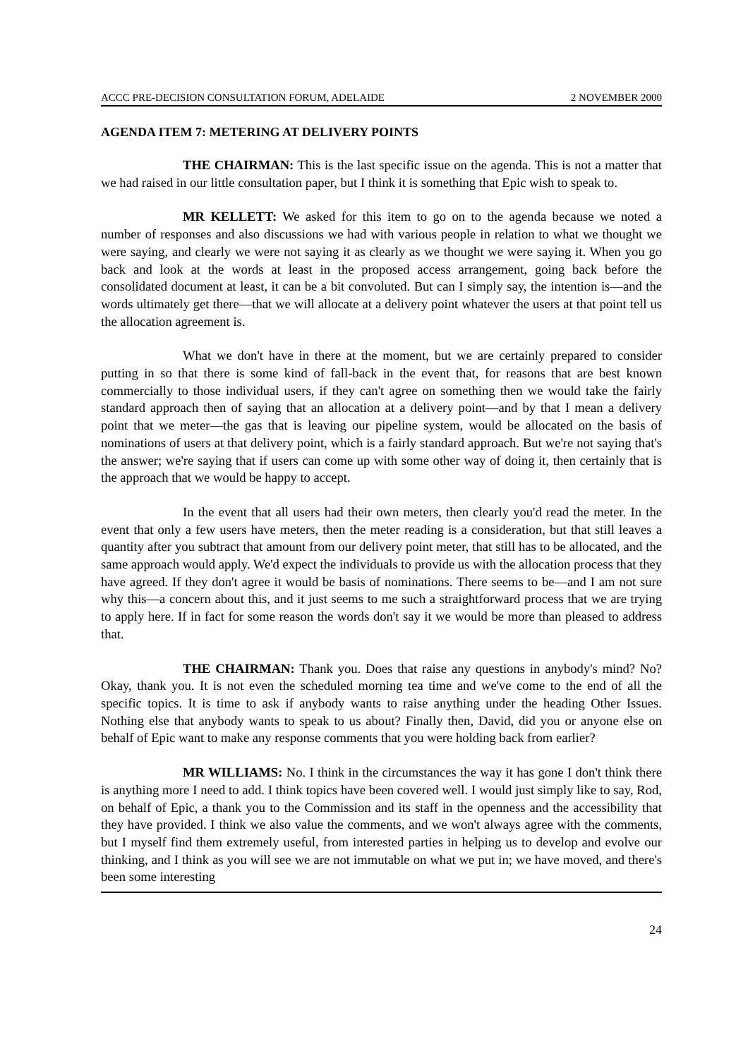ACCC PRE-DECISION CONSULTATION FORUM, ADELAIDE 2 NOVEMBER 2000
AGENDA ITEM 7: METERING AT DELIVERY POINTS
THE CHAIRMAN: This is the last specific issue on the agenda. This is not a matter that we had raised in our little consultation paper, but I think it is something that Epic wish to speak to.
MR KELLETT: We asked for this item to go on to the agenda because we noted a number of responses and also discussions we had with various people in relation to what we thought we were saying, and clearly we were not saying it as clearly as we thought we were saying it. When you go back and look at the words at least in the proposed access arrangement, going back before the consolidated document at least, it can be a bit convoluted. But can I simply say, the intention is—and the words ultimately get there—that we will allocate at a delivery point whatever the users at that point tell us the allocation agreement is.
What we don't have in there at the moment, but we are certainly prepared to consider putting in so that there is some kind of fall-back in the event that, for reasons that are best known commercially to those individual users, if they can't agree on something then we would take the fairly standard approach then of saying that an allocation at a delivery point—and by that I mean a delivery point that we meter—the gas that is leaving our pipeline system, would be allocated on the basis of nominations of users at that delivery point, which is a fairly standard approach. But we're not saying that's the answer; we're saying that if users can come up with some other way of doing it, then certainly that is the approach that we would be happy to accept.
In the event that all users had their own meters, then clearly you'd read the meter. In the event that only a few users have meters, then the meter reading is a consideration, but that still leaves a quantity after you subtract that amount from our delivery point meter, that still has to be allocated, and the same approach would apply. We'd expect the individuals to provide us with the allocation process that they have agreed. If they don't agree it would be basis of nominations. There seems to be—and I am not sure why this—a concern about this, and it just seems to me such a straightforward process that we are trying to apply here. If in fact for some reason the words don't say it we would be more than pleased to address that.
THE CHAIRMAN: Thank you. Does that raise any questions in anybody's mind? No? Okay, thank you. It is not even the scheduled morning tea time and we've come to the end of all the specific topics. It is time to ask if anybody wants to raise anything under the heading Other Issues. Nothing else that anybody wants to speak to us about? Finally then, David, did you or anyone else on behalf of Epic want to make any response comments that you were holding back from earlier?
MR WILLIAMS: No. I think in the circumstances the way it has gone I don't think there is anything more I need to add. I think topics have been covered well. I would just simply like to say, Rod, on behalf of Epic, a thank you to the Commission and its staff in the openness and the accessibility that they have provided. I think we also value the comments, and we won't always agree with the comments, but I myself find them extremely useful, from interested parties in helping us to develop and evolve our thinking, and I think as you will see we are not immutable on what we put in; we have moved, and there's been some interesting
24